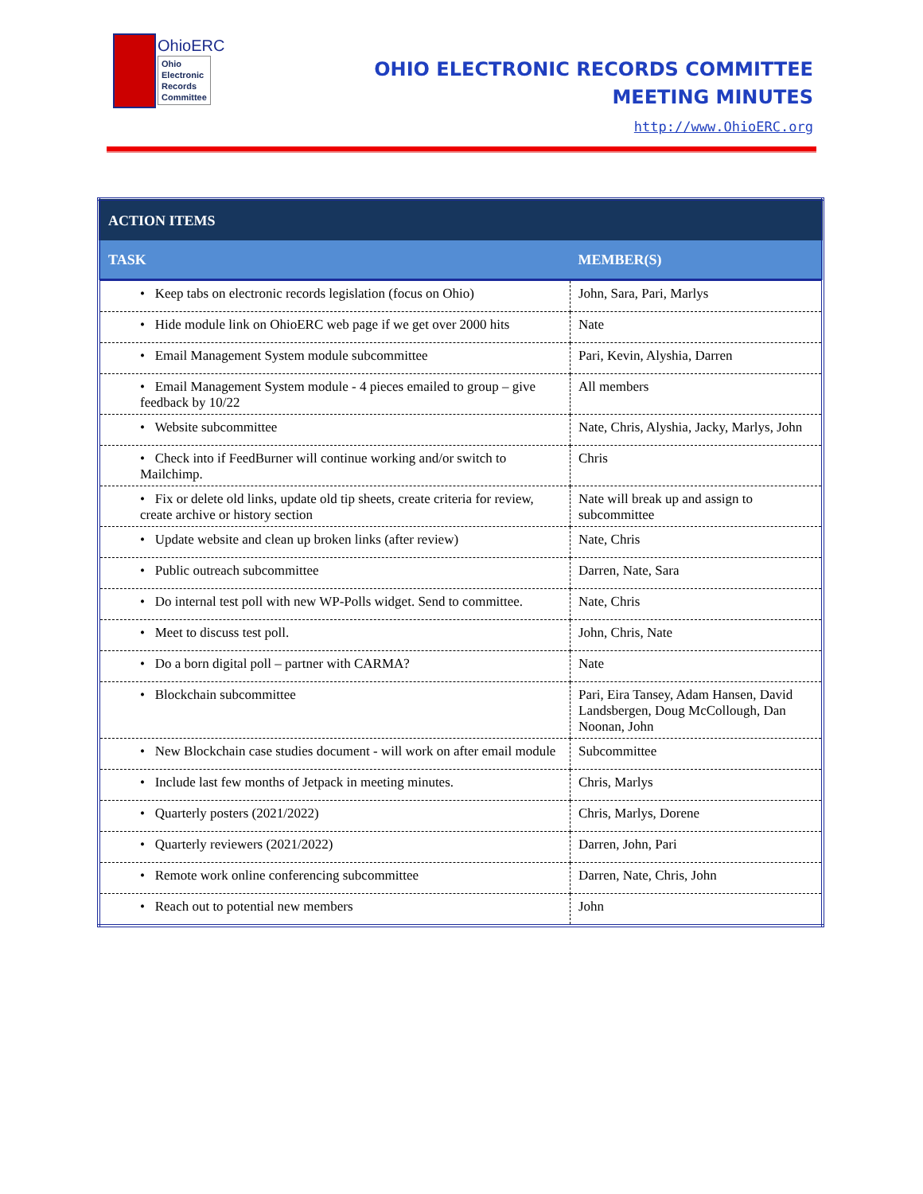OhioERC
Ohio
Electronic
Records
Committee
OHIO ELECTRONIC RECORDS COMMITTEE
MEETING MINUTES
http://www.OhioERC.org
| ACTION ITEMS | |
| --- | --- |
| TASK | MEMBER(S) |
| • Keep tabs on electronic records legislation (focus on Ohio) | John, Sara, Pari, Marlys |
| • Hide module link on OhioERC web page if we get over 2000 hits | Nate |
| • Email Management System module subcommittee | Pari, Kevin, Alyshia, Darren |
| • Email Management System module - 4 pieces emailed to group – give feedback by 10/22 | All members |
| • Website subcommittee | Nate, Chris, Alyshia, Jacky, Marlys, John |
| • Check into if FeedBurner will continue working and/or switch to Mailchimp. | Chris |
| • Fix or delete old links, update old tip sheets, create criteria for review, create archive or history section | Nate will break up and assign to subcommittee |
| • Update website and clean up broken links (after review) | Nate, Chris |
| • Public outreach subcommittee | Darren, Nate, Sara |
| • Do internal test poll with new WP-Polls widget. Send to committee. | Nate, Chris |
| • Meet to discuss test poll. | John, Chris, Nate |
| • Do a born digital poll – partner with CARMA? | Nate |
| • Blockchain subcommittee | Pari, Eira Tansey, Adam Hansen, David Landsbergen, Doug McCollough, Dan Noonan, John |
| • New Blockchain case studies document - will work on after email module | Subcommittee |
| • Include last few months of Jetpack in meeting minutes. | Chris, Marlys |
| • Quarterly posters (2021/2022) | Chris, Marlys, Dorene |
| • Quarterly reviewers (2021/2022) | Darren, John, Pari |
| • Remote work online conferencing subcommittee | Darren, Nate, Chris, John |
| • Reach out to potential new members | John |